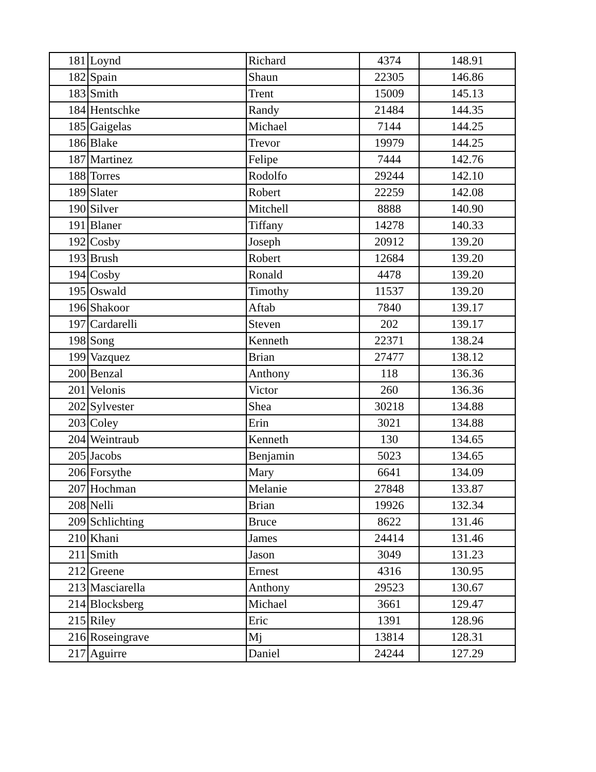| 181 | Loynd | Richard | 4374 | 148.91 |
| 182 | Spain | Shaun | 22305 | 146.86 |
| 183 | Smith | Trent | 15009 | 145.13 |
| 184 | Hentschke | Randy | 21484 | 144.35 |
| 185 | Gaigelas | Michael | 7144 | 144.25 |
| 186 | Blake | Trevor | 19979 | 144.25 |
| 187 | Martinez | Felipe | 7444 | 142.76 |
| 188 | Torres | Rodolfo | 29244 | 142.10 |
| 189 | Slater | Robert | 22259 | 142.08 |
| 190 | Silver | Mitchell | 8888 | 140.90 |
| 191 | Blaner | Tiffany | 14278 | 140.33 |
| 192 | Cosby | Joseph | 20912 | 139.20 |
| 193 | Brush | Robert | 12684 | 139.20 |
| 194 | Cosby | Ronald | 4478 | 139.20 |
| 195 | Oswald | Timothy | 11537 | 139.20 |
| 196 | Shakoor | Aftab | 7840 | 139.17 |
| 197 | Cardarelli | Steven | 202 | 139.17 |
| 198 | Song | Kenneth | 22371 | 138.24 |
| 199 | Vazquez | Brian | 27477 | 138.12 |
| 200 | Benzal | Anthony | 118 | 136.36 |
| 201 | Velonis | Victor | 260 | 136.36 |
| 202 | Sylvester | Shea | 30218 | 134.88 |
| 203 | Coley | Erin | 3021 | 134.88 |
| 204 | Weintraub | Kenneth | 130 | 134.65 |
| 205 | Jacobs | Benjamin | 5023 | 134.65 |
| 206 | Forsythe | Mary | 6641 | 134.09 |
| 207 | Hochman | Melanie | 27848 | 133.87 |
| 208 | Nelli | Brian | 19926 | 132.34 |
| 209 | Schlichting | Bruce | 8622 | 131.46 |
| 210 | Khani | James | 24414 | 131.46 |
| 211 | Smith | Jason | 3049 | 131.23 |
| 212 | Greene | Ernest | 4316 | 130.95 |
| 213 | Masciarella | Anthony | 29523 | 130.67 |
| 214 | Blocksberg | Michael | 3661 | 129.47 |
| 215 | Riley | Eric | 1391 | 128.96 |
| 216 | Roseingrave | Mj | 13814 | 128.31 |
| 217 | Aguirre | Daniel | 24244 | 127.29 |